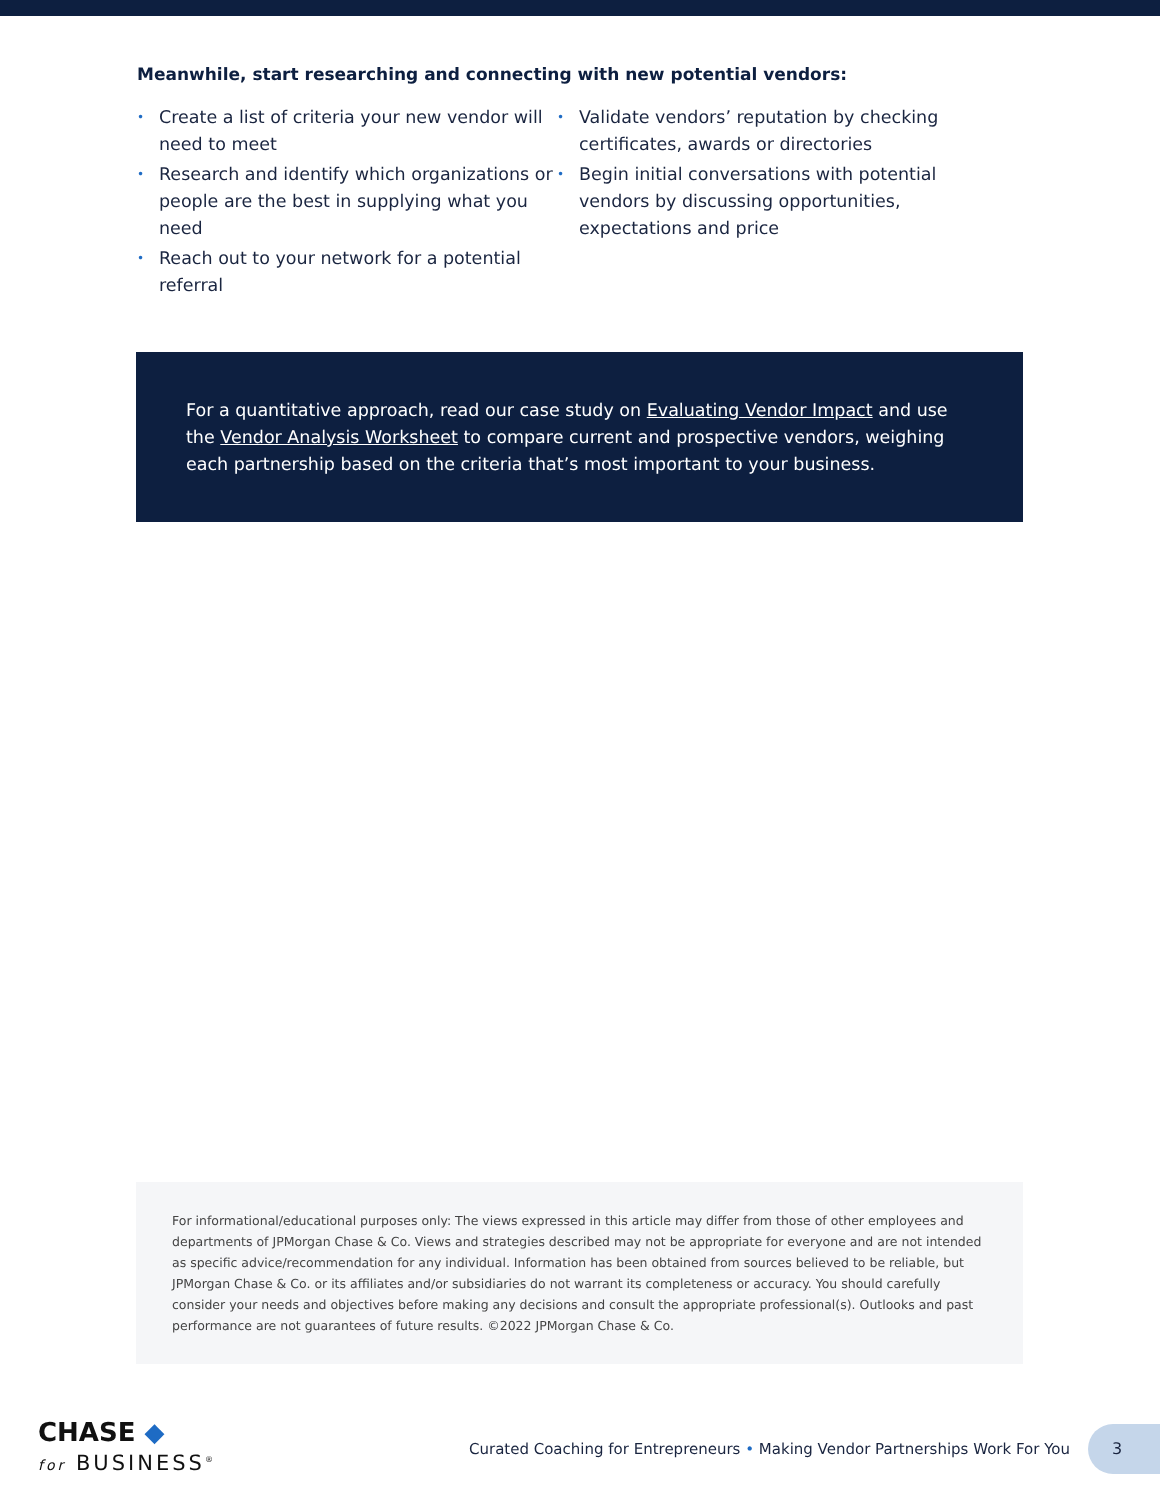Meanwhile, start researching and connecting with new potential vendors:
• Create a list of criteria your new vendor will need to meet
• Research and identify which organizations or people are the best in supplying what you need
• Reach out to your network for a potential referral
• Validate vendors’ reputation by checking certificates, awards or directories
• Begin initial conversations with potential vendors by discussing opportunities, expectations and price
For a quantitative approach, read our case study on Evaluating Vendor Impact and use the Vendor Analysis Worksheet to compare current and prospective vendors, weighing each partnership based on the criteria that’s most important to your business.
For informational/educational purposes only: The views expressed in this article may differ from those of other employees and departments of JPMorgan Chase & Co. Views and strategies described may not be appropriate for everyone and are not intended as specific advice/recommendation for any individual. Information has been obtained from sources believed to be reliable, but JPMorgan Chase & Co. or its affiliates and/or subsidiaries do not warrant its completeness or accuracy. You should carefully consider your needs and objectives before making any decisions and consult the appropriate professional(s). Outlooks and past performance are not guarantees of future results. ©2022 JPMorgan Chase & Co.
CHASE ◆
for BUSINESS<sup>®</sup>
Curated Coaching for Entrepreneurs • Making Vendor Partnerships Work For You
3